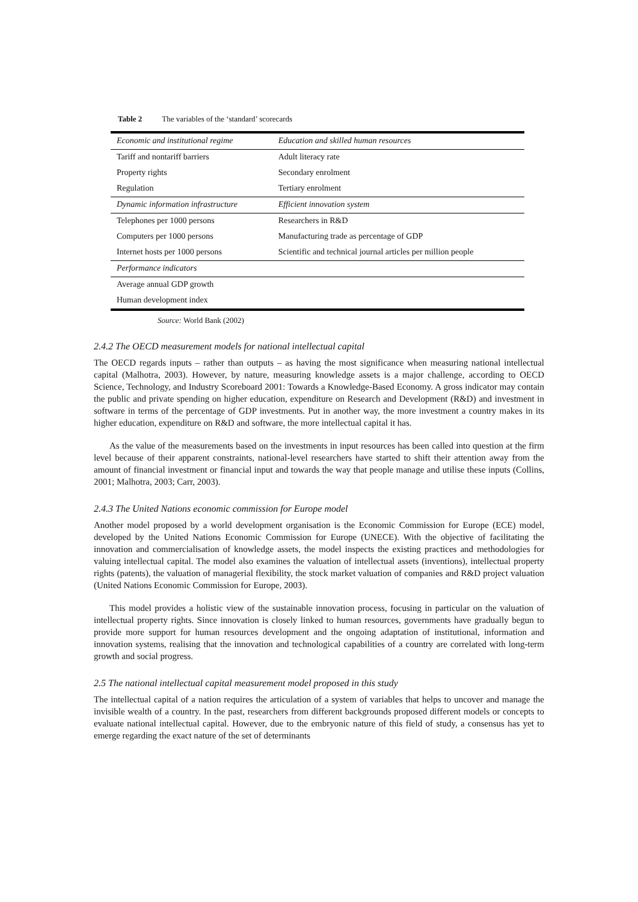Table 2 The variables of the ‘standard’ scorecards
| Economic and institutional regime | Education and skilled human resources |
| Tariff and nontariff barriers | Adult literacy rate |
| Property rights | Secondary enrolment |
| Regulation | Tertiary enrolment |
| Dynamic information infrastructure | Efficient innovation system |
| Telephones per 1000 persons | Researchers in R&D |
| Computers per 1000 persons | Manufacturing trade as percentage of GDP |
| Internet hosts per 1000 persons | Scientific and technical journal articles per million people |
| Performance indicators | |
| Average annual GDP growth | |
| Human development index | |
Source: World Bank (2002)
2.4.2 The OECD measurement models for national intellectual capital
The OECD regards inputs – rather than outputs – as having the most significance when measuring national intellectual capital (Malhotra, 2003). However, by nature, measuring knowledge assets is a major challenge, according to OECD Science, Technology, and Industry Scoreboard 2001: Towards a Knowledge-Based Economy. A gross indicator may contain the public and private spending on higher education, expenditure on Research and Development (R&D) and investment in software in terms of the percentage of GDP investments. Put in another way, the more investment a country makes in its higher education, expenditure on R&D and software, the more intellectual capital it has.
As the value of the measurements based on the investments in input resources has been called into question at the firm level because of their apparent constraints, national-level researchers have started to shift their attention away from the amount of financial investment or financial input and towards the way that people manage and utilise these inputs (Collins, 2001; Malhotra, 2003; Carr, 2003).
2.4.3 The United Nations economic commission for Europe model
Another model proposed by a world development organisation is the Economic Commission for Europe (ECE) model, developed by the United Nations Economic Commission for Europe (UNECE). With the objective of facilitating the innovation and commercialisation of knowledge assets, the model inspects the existing practices and methodologies for valuing intellectual capital. The model also examines the valuation of intellectual assets (inventions), intellectual property rights (patents), the valuation of managerial flexibility, the stock market valuation of companies and R&D project valuation (United Nations Economic Commission for Europe, 2003).
This model provides a holistic view of the sustainable innovation process, focusing in particular on the valuation of intellectual property rights. Since innovation is closely linked to human resources, governments have gradually begun to provide more support for human resources development and the ongoing adaptation of institutional, information and innovation systems, realising that the innovation and technological capabilities of a country are correlated with long-term growth and social progress.
2.5 The national intellectual capital measurement model proposed in this study
The intellectual capital of a nation requires the articulation of a system of variables that helps to uncover and manage the invisible wealth of a country. In the past, researchers from different backgrounds proposed different models or concepts to evaluate national intellectual capital. However, due to the embryonic nature of this field of study, a consensus has yet to emerge regarding the exact nature of the set of determinants